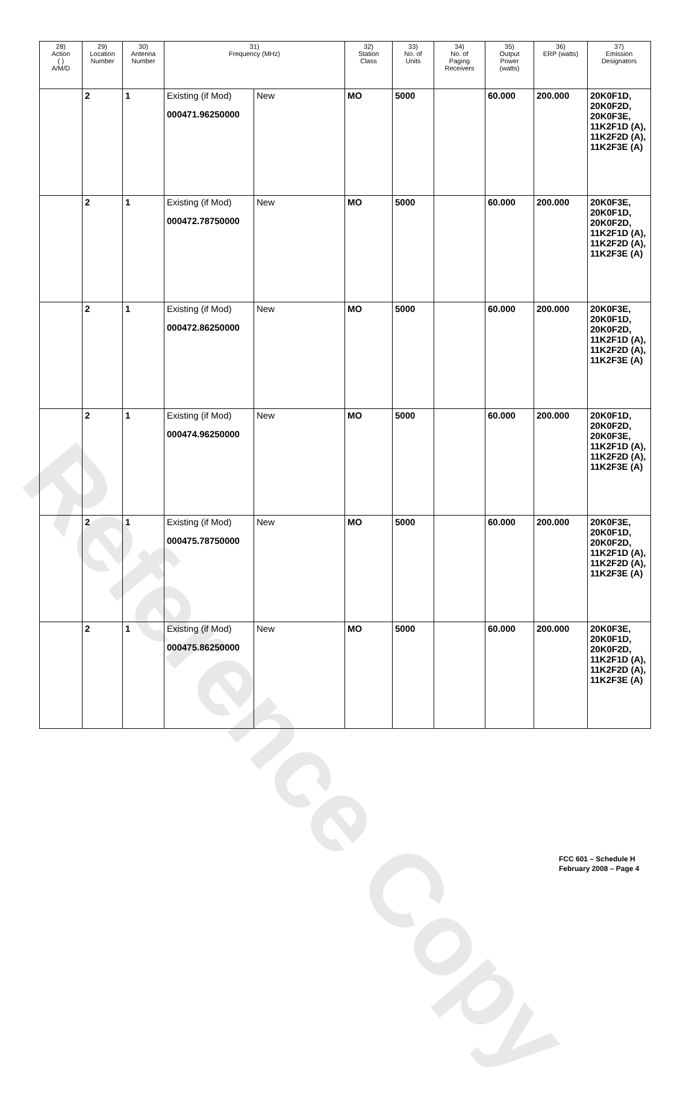Reference Copy
| 28) Action ( ) A/M/D | 29) Location Number | 30) Antenna Number | 31) Frequency (MHz) | | 32) Station Class | 33) No. of Units | 34) No. of Paging Receivers | 35) Output Power (watts) | 36) ERP (watts) | 37) Emission Designators |
| --- | --- | --- | --- | --- | --- | --- | --- | --- | --- | --- |
| | 2 | 1 | Existing (if Mod) 000471.96250000 | New | MO | 5000 | | 60.000 | 200.000 | 20K0F1D, 20K0F2D, 20K0F3E, 11K2F1D (A), 11K2F2D (A), 11K2F3E (A) |
| | 2 | 1 | Existing (if Mod) 000472.78750000 | New | MO | 5000 | | 60.000 | 200.000 | 20K0F3E, 20K0F1D, 20K0F2D, 11K2F1D (A), 11K2F2D (A), 11K2F3E (A) |
| | 2 | 1 | Existing (if Mod) 000472.86250000 | New | MO | 5000 | | 60.000 | 200.000 | 20K0F3E, 20K0F1D, 20K0F2D, 11K2F1D (A), 11K2F2D (A), 11K2F3E (A) |
| | 2 | 1 | Existing (if Mod) 000474.96250000 | New | MO | 5000 | | 60.000 | 200.000 | 20K0F1D, 20K0F2D, 20K0F3E, 11K2F1D (A), 11K2F2D (A), 11K2F3E (A) |
| | 2 | 1 | Existing (if Mod) 000475.78750000 | New | MO | 5000 | | 60.000 | 200.000 | 20K0F3E, 20K0F1D, 20K0F2D, 11K2F1D (A), 11K2F2D (A), 11K2F3E (A) |
| | 2 | 1 | Existing (if Mod) 000475.86250000 | New | MO | 5000 | | 60.000 | 200.000 | 20K0F3E, 20K0F1D, 20K0F2D, 11K2F1D (A), 11K2F2D (A), 11K2F3E (A) |
FCC 601 – Schedule H
February 2008 – Page 4